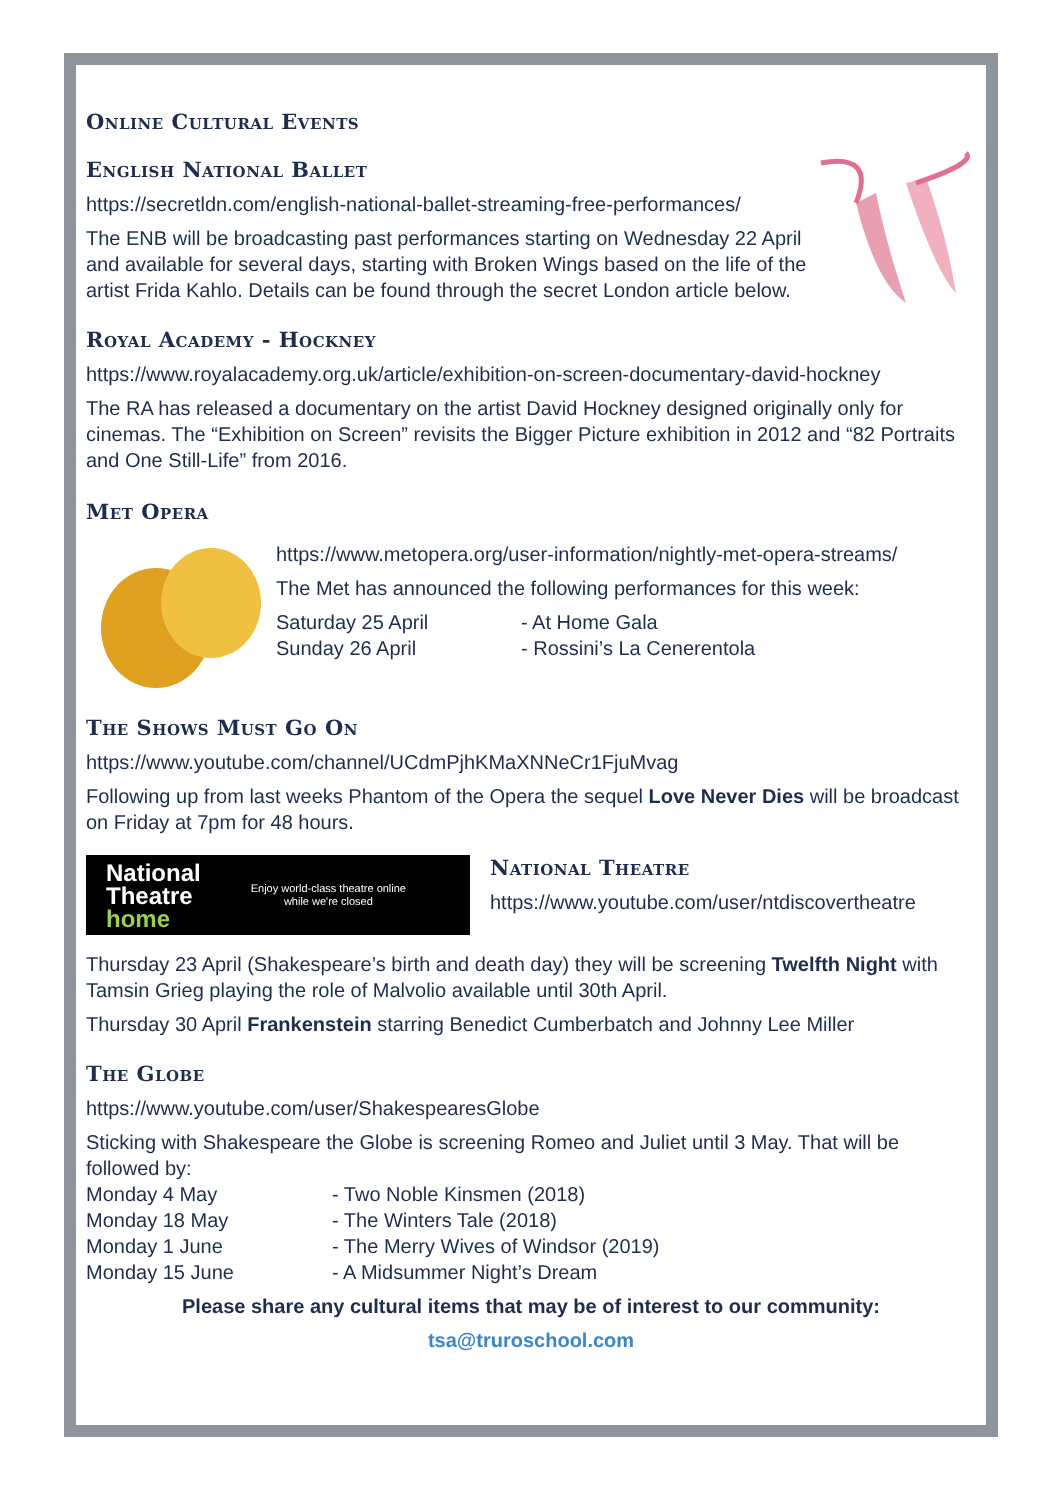Online Cultural Events
English National Ballet
https://secretldn.com/english-national-ballet-streaming-free-performances/
The ENB will be broadcasting past performances starting on Wednesday 22 April and available for several days, starting with Broken Wings based on the life of the artist Frida Kahlo. Details can be found through the secret London article below.
Royal Academy - Hockney
https://www.royalacademy.org.uk/article/exhibition-on-screen-documentary-david-hockney
The RA has released a documentary on the artist David Hockney designed originally only for cinemas. The “Exhibition on Screen” revisits the Bigger Picture exhibition in 2012 and “82 Portraits and One Still-Life” from 2016.
Met Opera
https://www.metopera.org/user-information/nightly-met-opera-streams/
The Met has announced the following performances for this week:
Saturday 25 April - At Home Gala Sunday 26 April - Rossini’s La Cenerentola
The Shows Must Go On
https://www.youtube.com/channel/UCdmPjhKMaXNNeCr1FjuMvag
Following up from last weeks Phantom of the Opera the sequel Love Never Dies will be broadcast on Friday at 7pm for 48 hours.
National
Theatre
home
Enjoy world-class theatre online
while we're closed
National Theatre
https://www.youtube.com/user/ntdiscovertheatre
Thursday 23 April (Shakespeare’s birth and death day) they will be screening Twelfth Night with Tamsin Grieg playing the role of Malvolio available until 30th April.
Thursday 30 April Frankenstein starring Benedict Cumberbatch and Johnny Lee Miller
The Globe
https://www.youtube.com/user/ShakespearesGlobe
Sticking with Shakespeare the Globe is screening Romeo and Juliet until 3 May. That will be followed by:
Monday 4 May - Two Noble Kinsmen (2018) Monday 18 May - The Winters Tale (2018) Monday 1 June - The Merry Wives of Windsor (2019) Monday 15 June - A Midsummer Night’s Dream
Please share any cultural items that may be of interest to our community:
tsa@truroschool.com